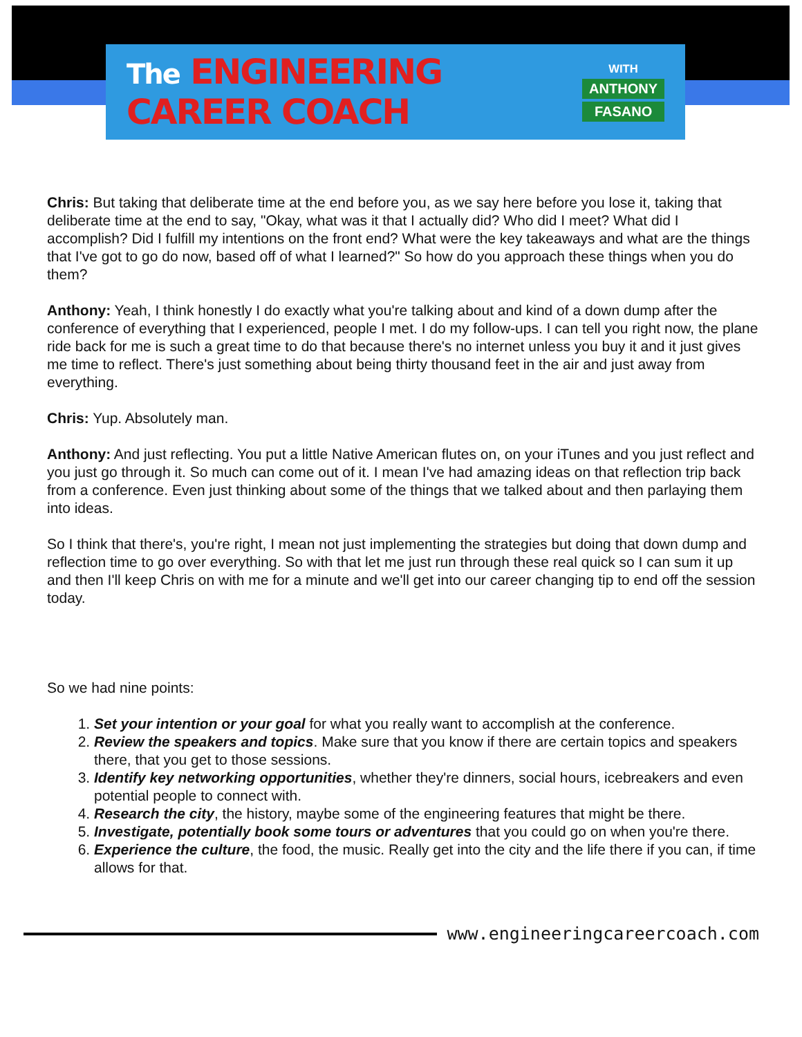The ENGINEERING CAREER COACH
WITH
ANTHONY
FASANO
Chris: But taking that deliberate time at the end before you, as we say here before you lose it, taking that deliberate time at the end to say, "Okay, what was it that I actually did? Who did I meet? What did I accomplish? Did I fulfill my intentions on the front end? What were the key takeaways and what are the things that I've got to go do now, based off of what I learned?" So how do you approach these things when you do them?
Anthony: Yeah, I think honestly I do exactly what you're talking about and kind of a down dump after the conference of everything that I experienced, people I met. I do my follow-ups. I can tell you right now, the plane ride back for me is such a great time to do that because there's no internet unless you buy it and it just gives me time to reflect. There's just something about being thirty thousand feet in the air and just away from everything.
Chris: Yup. Absolutely man.
Anthony: And just reflecting. You put a little Native American flutes on, on your iTunes and you just reflect and you just go through it. So much can come out of it. I mean I've had amazing ideas on that reflection trip back from a conference. Even just thinking about some of the things that we talked about and then parlaying them into ideas.
So I think that there's, you're right, I mean not just implementing the strategies but doing that down dump and reflection time to go over everything. So with that let me just run through these real quick so I can sum it up and then I'll keep Chris on with me for a minute and we'll get into our career changing tip to end off the session today.
So we had nine points:
1. Set your intention or your goal for what you really want to accomplish at the conference.
2. Review the speakers and topics. Make sure that you know if there are certain topics and speakers there, that you get to those sessions.
3. Identify key networking opportunities, whether they're dinners, social hours, icebreakers and even potential people to connect with.
4. Research the city, the history, maybe some of the engineering features that might be there.
5. Investigate, potentially book some tours or adventures that you could go on when you're there.
6. Experience the culture, the food, the music. Really get into the city and the life there if you can, if time allows for that.
www.engineeringcareercoach.com